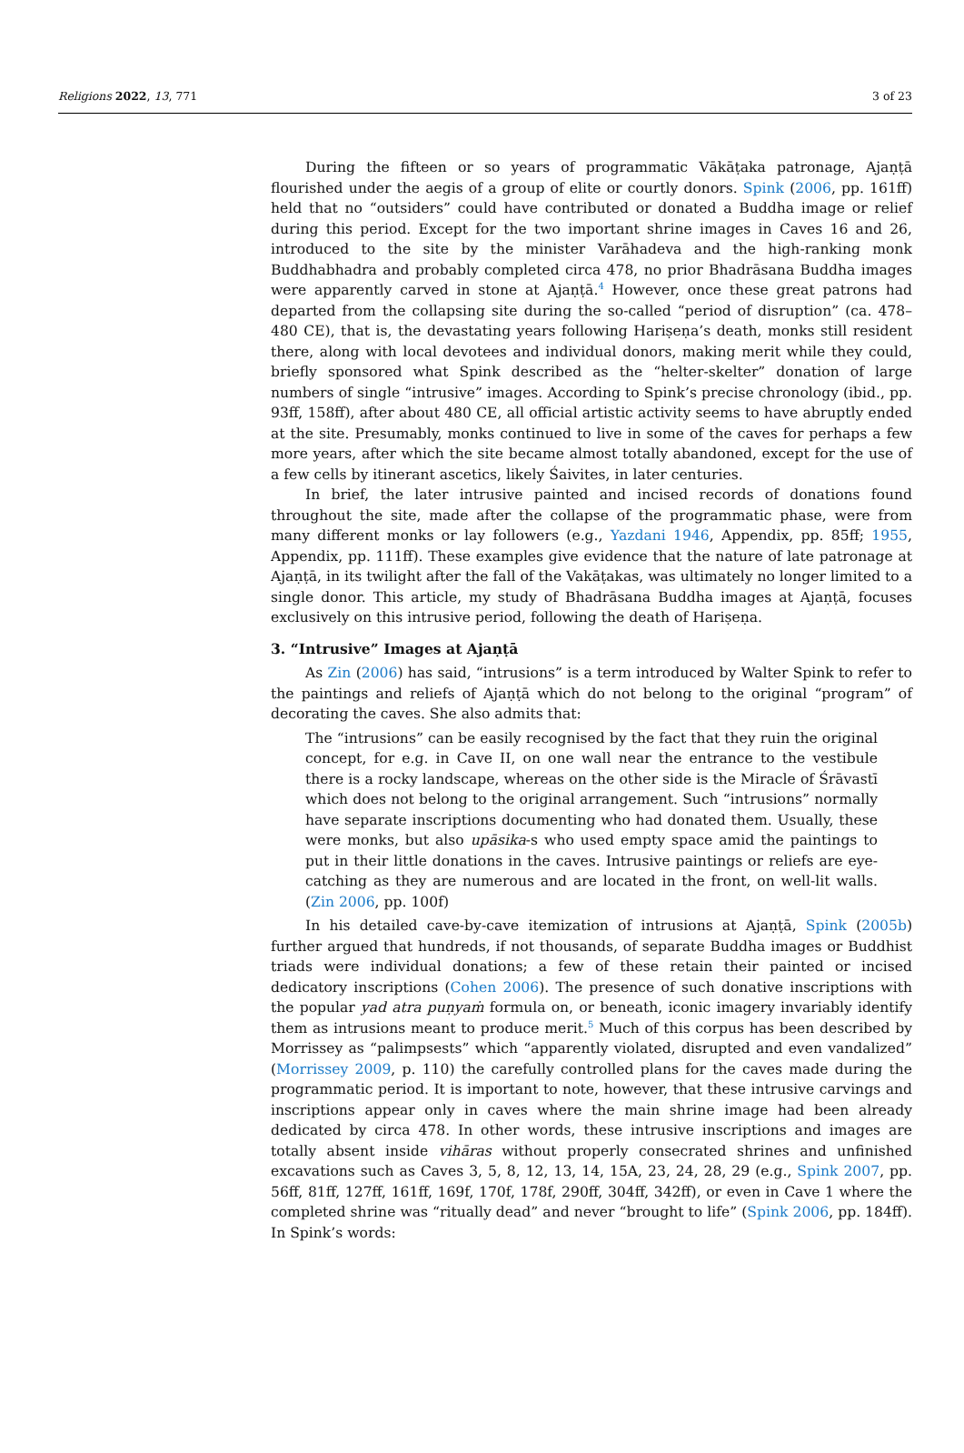Religions 2022, 13, 771 3 of 23
During the fifteen or so years of programmatic Vākāṭaka patronage, Ajaṇṭā flourished under the aegis of a group of elite or courtly donors. Spink (2006, pp. 161ff) held that no “outsiders” could have contributed or donated a Buddha image or relief during this period. Except for the two important shrine images in Caves 16 and 26, introduced to the site by the minister Varāhadeva and the high-ranking monk Buddhabhadra and probably completed circa 478, no prior Bhadrāsana Buddha images were apparently carved in stone at Ajaṇṭā.<sup>4</sup> However, once these great patrons had departed from the collapsing site during the so-called “period of disruption” (ca. 478–480 CE), that is, the devastating years following Hariṣeṇa’s death, monks still resident there, along with local devotees and individual donors, making merit while they could, briefly sponsored what Spink described as the “helter-skelter” donation of large numbers of single “intrusive” images. According to Spink’s precise chronology (ibid., pp. 93ff, 158ff), after about 480 CE, all official artistic activity seems to have abruptly ended at the site. Presumably, monks continued to live in some of the caves for perhaps a few more years, after which the site became almost totally abandoned, except for the use of a few cells by itinerant ascetics, likely Śaivites, in later centuries.
In brief, the later intrusive painted and incised records of donations found throughout the site, made after the collapse of the programmatic phase, were from many different monks or lay followers (e.g., Yazdani 1946, Appendix, pp. 85ff; 1955, Appendix, pp. 111ff). These examples give evidence that the nature of late patronage at Ajaṇṭā, in its twilight after the fall of the Vakāṭakas, was ultimately no longer limited to a single donor. This article, my study of Bhadrāsana Buddha images at Ajaṇṭā, focuses exclusively on this intrusive period, following the death of Hariṣeṇa.
3. “Intrusive” Images at Ajaṇṭā
As Zin (2006) has said, “intrusions” is a term introduced by Walter Spink to refer to the paintings and reliefs of Ajaṇṭā which do not belong to the original “program” of decorating the caves. She also admits that:
The “intrusions” can be easily recognised by the fact that they ruin the original concept, for e.g. in Cave II, on one wall near the entrance to the vestibule there is a rocky landscape, whereas on the other side is the Miracle of Śrāvastī which does not belong to the original arrangement. Such “intrusions” normally have separate inscriptions documenting who had donated them. Usually, these were monks, but also upāsika-s who used empty space amid the paintings to put in their little donations in the caves. Intrusive paintings or reliefs are eye-catching as they are numerous and are located in the front, on well-lit walls. (Zin 2006, pp. 100f)
In his detailed cave-by-cave itemization of intrusions at Ajaṇṭā, Spink (2005b) further argued that hundreds, if not thousands, of separate Buddha images or Buddhist triads were individual donations; a few of these retain their painted or incised dedicatory inscriptions (Cohen 2006). The presence of such donative inscriptions with the popular yad atra puṇyaṁ formula on, or beneath, iconic imagery invariably identify them as intrusions meant to produce merit.<sup>5</sup> Much of this corpus has been described by Morrissey as “palimpsests” which “apparently violated, disrupted and even vandalized” (Morrissey 2009, p. 110) the carefully controlled plans for the caves made during the programmatic period. It is important to note, however, that these intrusive carvings and inscriptions appear only in caves where the main shrine image had been already dedicated by circa 478. In other words, these intrusive inscriptions and images are totally absent inside vihāras without properly consecrated shrines and unfinished excavations such as Caves 3, 5, 8, 12, 13, 14, 15A, 23, 24, 28, 29 (e.g., Spink 2007, pp. 56ff, 81ff, 127ff, 161ff, 169f, 170f, 178f, 290ff, 304ff, 342ff), or even in Cave 1 where the completed shrine was “ritually dead” and never “brought to life” (Spink 2006, pp. 184ff). In Spink’s words: